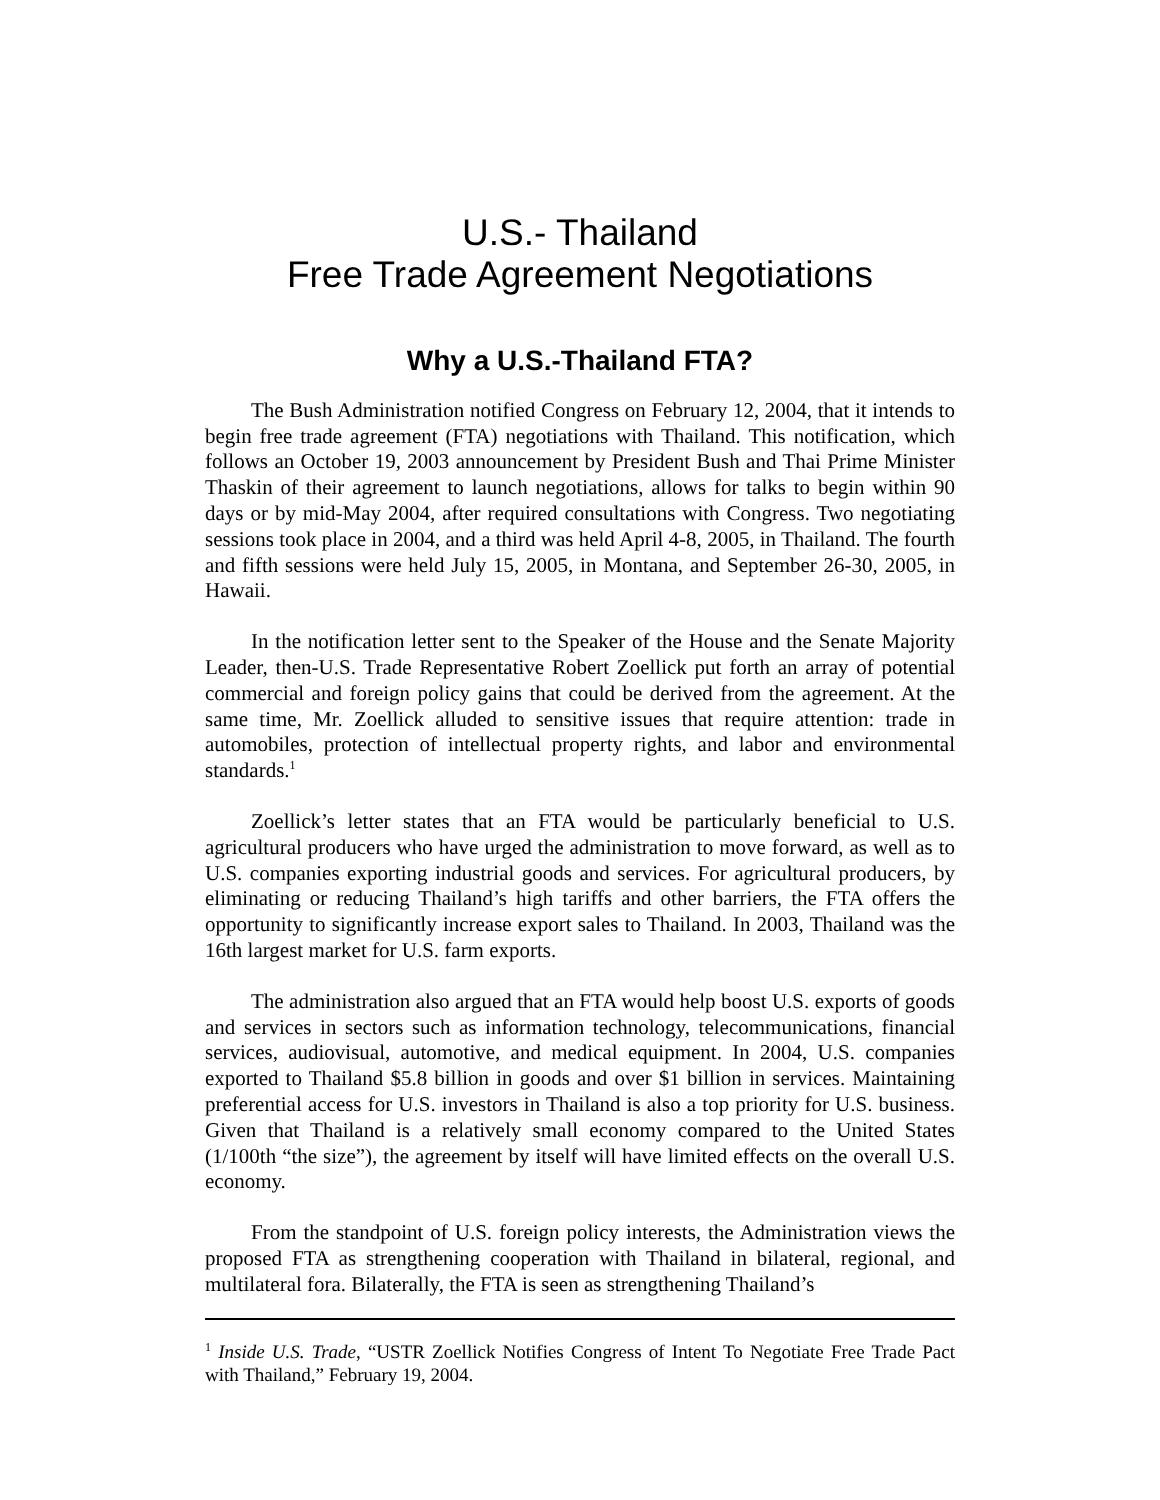U.S.- Thailand
Free Trade Agreement Negotiations
Why a U.S.-Thailand FTA?
The Bush Administration notified Congress on February 12, 2004, that it intends to begin free trade agreement (FTA) negotiations with Thailand. This notification, which follows an October 19, 2003 announcement by President Bush and Thai Prime Minister Thaskin of their agreement to launch negotiations, allows for talks to begin within 90 days or by mid-May 2004, after required consultations with Congress. Two negotiating sessions took place in 2004, and a third was held April 4-8, 2005, in Thailand. The fourth and fifth sessions were held July 15, 2005, in Montana, and September 26-30, 2005, in Hawaii.
In the notification letter sent to the Speaker of the House and the Senate Majority Leader, then-U.S. Trade Representative Robert Zoellick put forth an array of potential commercial and foreign policy gains that could be derived from the agreement. At the same time, Mr. Zoellick alluded to sensitive issues that require attention: trade in automobiles, protection of intellectual property rights, and labor and environmental standards.<sup>1</sup>
Zoellick’s letter states that an FTA would be particularly beneficial to U.S. agricultural producers who have urged the administration to move forward, as well as to U.S. companies exporting industrial goods and services. For agricultural producers, by eliminating or reducing Thailand’s high tariffs and other barriers, the FTA offers the opportunity to significantly increase export sales to Thailand. In 2003, Thailand was the 16th largest market for U.S. farm exports.
The administration also argued that an FTA would help boost U.S. exports of goods and services in sectors such as information technology, telecommunications, financial services, audiovisual, automotive, and medical equipment. In 2004, U.S. companies exported to Thailand $5.8 billion in goods and over $1 billion in services. Maintaining preferential access for U.S. investors in Thailand is also a top priority for U.S. business. Given that Thailand is a relatively small economy compared to the United States (1/100th “the size”), the agreement by itself will have limited effects on the overall U.S. economy.
From the standpoint of U.S. foreign policy interests, the Administration views the proposed FTA as strengthening cooperation with Thailand in bilateral, regional, and multilateral fora. Bilaterally, the FTA is seen as strengthening Thailand’s
<sup>1</sup> Inside U.S. Trade, “USTR Zoellick Notifies Congress of Intent To Negotiate Free Trade Pact with Thailand,” February 19, 2004.